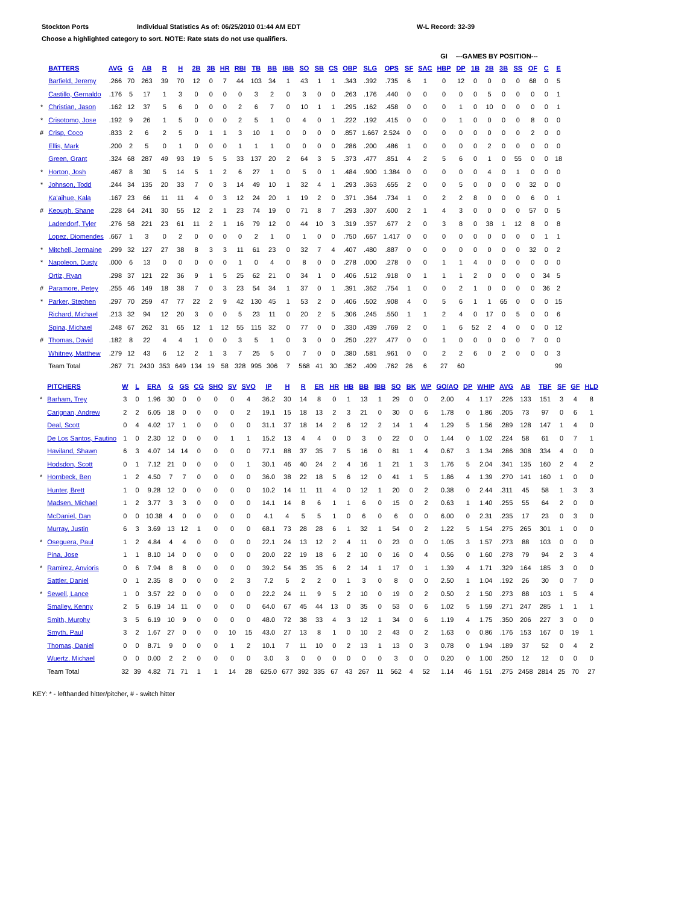Stockton Ports Individual Statistics As of: 06/25/2010 01:44 AM EDT W-L Record: 32-39
Choose a highlighted category to sort. NOTE: Rate stats do not use qualifiers.
| | | | | | | | | | | | | | | | | | | | | | | GI | ---GAMES BY POSITION--- | | | | | | | |
| --- | --- | --- | --- | --- | --- | --- | --- | --- | --- | --- | --- | --- | --- | --- | --- | --- | --- | --- | --- | --- | --- | --- | --- | --- | --- | --- | --- | --- | --- | --- |
| | BATTERS | AVG | G | AB | R | H | 2B | 3B | HR | RBI | TB | BB | IBB | SO | SB | CS | OBP | SLG | OPS | SF | SAC | HBP | DP | 1B | 2B | 3B | SS | OF | C | E |
| | Barfield, Jeremy | .266 | 70 | 263 | 39 | 70 | 12 | 0 | 7 | 44 | 103 | 34 | 1 | 43 | 1 | 1 | .343 | .392 | .735 | 6 | 1 | 0 | 12 | 0 | 0 | 0 | 0 | 68 | 0 | 5 |
| | Castillo, Gernaldo | .176 | 5 | 17 | 1 | 3 | 0 | 0 | 0 | 0 | 3 | 2 | 0 | 3 | 0 | 0 | .263 | .176 | .440 | 0 | 0 | 0 | 0 | 0 | 5 | 0 | 0 | 0 | 0 | 1 |
| * | Christian, Jason | .162 | 12 | 37 | 5 | 6 | 0 | 0 | 0 | 2 | 6 | 7 | 0 | 10 | 1 | 1 | .295 | .162 | .458 | 0 | 0 | 0 | 1 | 0 | 10 | 0 | 0 | 0 | 0 | 1 |
| * | Crisotomo, Jose | .192 | 9 | 26 | 1 | 5 | 0 | 0 | 0 | 2 | 5 | 1 | 0 | 4 | 0 | 1 | .222 | .192 | .415 | 0 | 0 | 0 | 1 | 0 | 0 | 0 | 0 | 8 | 0 | 0 |
| # | Crisp, Coco | .833 | 2 | 6 | 2 | 5 | 0 | 1 | 1 | 3 | 10 | 1 | 0 | 0 | 0 | 0 | .857 | 1.667 | 2.524 | 0 | 0 | 0 | 0 | 0 | 0 | 0 | 0 | 2 | 0 | 0 |
| | Ellis, Mark | .200 | 2 | 5 | 0 | 1 | 0 | 0 | 0 | 1 | 1 | 1 | 0 | 0 | 0 | 0 | .286 | .200 | .486 | 1 | 0 | 0 | 0 | 0 | 2 | 0 | 0 | 0 | 0 | 0 |
| | Green, Grant | .324 | 68 | 287 | 49 | 93 | 19 | 5 | 5 | 33 | 137 | 20 | 2 | 64 | 3 | 5 | .373 | .477 | .851 | 4 | 2 | 5 | 6 | 0 | 1 | 0 | 55 | 0 | 0 | 18 |
| * | Horton, Josh | .467 | 8 | 30 | 5 | 14 | 5 | 1 | 2 | 6 | 27 | 1 | 0 | 5 | 0 | 1 | .484 | .900 | 1.384 | 0 | 0 | 0 | 0 | 0 | 4 | 0 | 1 | 0 | 0 | 0 |
| * | Johnson, Todd | .244 | 34 | 135 | 20 | 33 | 7 | 0 | 3 | 14 | 49 | 10 | 1 | 32 | 4 | 1 | .293 | .363 | .655 | 2 | 0 | 0 | 5 | 0 | 0 | 0 | 0 | 32 | 0 | 0 |
| | Ka'aihue, Kala | .167 | 23 | 66 | 11 | 11 | 4 | 0 | 3 | 12 | 24 | 20 | 1 | 19 | 2 | 0 | .371 | .364 | .734 | 1 | 0 | 2 | 2 | 8 | 0 | 0 | 0 | 6 | 0 | 1 |
| # | Keough, Shane | .228 | 64 | 241 | 30 | 55 | 12 | 2 | 1 | 23 | 74 | 19 | 0 | 71 | 8 | 7 | .293 | .307 | .600 | 2 | 1 | 4 | 3 | 0 | 0 | 0 | 0 | 57 | 0 | 5 |
| | Ladendorf, Tyler | .276 | 58 | 221 | 23 | 61 | 11 | 2 | 1 | 16 | 79 | 12 | 0 | 44 | 10 | 3 | .319 | .357 | .677 | 2 | 0 | 3 | 8 | 0 | 38 | 1 | 12 | 8 | 0 | 8 |
| | Lopez, Diomendes | .667 | 1 | 3 | 0 | 2 | 0 | 0 | 0 | 0 | 2 | 1 | 0 | 1 | 0 | 0 | .750 | .667 | 1.417 | 0 | 0 | 0 | 0 | 0 | 0 | 0 | 0 | 0 | 1 | 1 |
| * | Mitchell, Jermaine | .299 | 32 | 127 | 27 | 38 | 8 | 3 | 3 | 11 | 61 | 23 | 0 | 32 | 7 | 4 | .407 | .480 | .887 | 0 | 0 | 0 | 0 | 0 | 0 | 0 | 0 | 32 | 0 | 2 |
| * | Napoleon, Dusty | .000 | 6 | 13 | 0 | 0 | 0 | 0 | 0 | 1 | 0 | 4 | 0 | 8 | 0 | 0 | .278 | .000 | .278 | 0 | 0 | 1 | 1 | 4 | 0 | 0 | 0 | 0 | 0 | 0 |
| | Ortiz, Ryan | .298 | 37 | 121 | 22 | 36 | 9 | 1 | 5 | 25 | 62 | 21 | 0 | 34 | 1 | 0 | .406 | .512 | .918 | 0 | 1 | 1 | 1 | 2 | 0 | 0 | 0 | 0 | 34 | 5 |
| # | Paramore, Petey | .255 | 46 | 149 | 18 | 38 | 7 | 0 | 3 | 23 | 54 | 34 | 1 | 37 | 0 | 1 | .391 | .362 | .754 | 1 | 0 | 0 | 2 | 1 | 0 | 0 | 0 | 0 | 36 | 2 |
| * | Parker, Stephen | .297 | 70 | 259 | 47 | 77 | 22 | 2 | 9 | 42 | 130 | 45 | 1 | 53 | 2 | 0 | .406 | .502 | .908 | 4 | 0 | 5 | 6 | 1 | 1 | 65 | 0 | 0 | 0 | 15 |
| | Richard, Michael | .213 | 32 | 94 | 12 | 20 | 3 | 0 | 0 | 5 | 23 | 11 | 0 | 20 | 2 | 5 | .306 | .245 | .550 | 1 | 1 | 2 | 4 | 0 | 17 | 0 | 5 | 0 | 0 | 6 |
| | Spina, Michael | .248 | 67 | 262 | 31 | 65 | 12 | 1 | 12 | 55 | 115 | 32 | 0 | 77 | 0 | 0 | .330 | .439 | .769 | 2 | 0 | 1 | 6 | 52 | 2 | 4 | 0 | 0 | 0 | 12 |
| # | Thomas, David | .182 | 8 | 22 | 4 | 4 | 1 | 0 | 0 | 3 | 5 | 1 | 0 | 3 | 0 | 0 | .250 | .227 | .477 | 0 | 0 | 1 | 0 | 0 | 0 | 0 | 0 | 7 | 0 | 0 |
| | Whitney, Matthew | .279 | 12 | 43 | 6 | 12 | 2 | 1 | 3 | 7 | 25 | 5 | 0 | 7 | 0 | 0 | .380 | .581 | .961 | 0 | 0 | 2 | 2 | 6 | 0 | 2 | 0 | 0 | 0 | 3 |
| | Team Total | .267 | 71 | 2430 | 353 | 649 | 134 | 19 | 58 | 328 | 995 | 306 | 7 | 568 | 41 | 30 | .352 | .409 | .762 | 26 | 6 | 27 | 60 | | | | | | | 99 |
| | PITCHERS | W | L | ERA | G | GS | CG | SHO | SV | SVO | IP | H | R | ER | HR | HB | BB | IBB | SO | BK | WP | GO/AO | DP | WHIP | AVG | AB | TBF | SF | GF | HLD |
| --- | --- | --- | --- | --- | --- | --- | --- | --- | --- | --- | --- | --- | --- | --- | --- | --- | --- | --- | --- | --- | --- | --- | --- | --- | --- | --- | --- | --- | --- | --- |
| * | Barham, Trey | 3 | 0 | 1.96 | 30 | 0 | 0 | 0 | 0 | 4 | 36.2 | 30 | 14 | 8 | 0 | 1 | 13 | 1 | 29 | 0 | 0 | 2.00 | 4 | 1.17 | .226 | 133 | 151 | 3 | 4 | 8 |
| | Carignan, Andrew | 2 | 2 | 6.05 | 18 | 0 | 0 | 0 | 0 | 2 | 19.1 | 15 | 18 | 13 | 2 | 3 | 21 | 0 | 30 | 0 | 6 | 1.78 | 0 | 1.86 | .205 | 73 | 97 | 0 | 6 | 1 |
| | Deal, Scott | 0 | 4 | 4.02 | 17 | 1 | 0 | 0 | 0 | 0 | 31.1 | 37 | 18 | 14 | 2 | 6 | 12 | 2 | 14 | 1 | 4 | 1.29 | 5 | 1.56 | .289 | 128 | 147 | 1 | 4 | 0 |
| | De Los Santos, Fautino | 1 | 0 | 2.30 | 12 | 0 | 0 | 0 | 1 | 1 | 15.2 | 13 | 4 | 4 | 0 | 0 | 3 | 0 | 22 | 0 | 0 | 1.44 | 0 | 1.02 | .224 | 58 | 61 | 0 | 7 | 1 |
| | Haviland, Shawn | 6 | 3 | 4.07 | 14 | 14 | 0 | 0 | 0 | 0 | 77.1 | 88 | 37 | 35 | 7 | 5 | 16 | 0 | 81 | 1 | 4 | 0.67 | 3 | 1.34 | .286 | 308 | 334 | 4 | 0 | 0 |
| | Hodsdon, Scott | 0 | 1 | 7.12 | 21 | 0 | 0 | 0 | 0 | 1 | 30.1 | 46 | 40 | 24 | 2 | 4 | 16 | 1 | 21 | 1 | 3 | 1.76 | 5 | 2.04 | .341 | 135 | 160 | 2 | 4 | 2 |
| * | Hornbeck, Ben | 1 | 2 | 4.50 | 7 | 7 | 0 | 0 | 0 | 0 | 36.0 | 38 | 22 | 18 | 5 | 6 | 12 | 0 | 41 | 1 | 5 | 1.86 | 4 | 1.39 | .270 | 141 | 160 | 1 | 0 | 0 |
| | Hunter, Brett | 1 | 0 | 9.28 | 12 | 0 | 0 | 0 | 0 | 0 | 10.2 | 14 | 11 | 11 | 4 | 0 | 12 | 1 | 20 | 0 | 2 | 0.38 | 0 | 2.44 | .311 | 45 | 58 | 1 | 3 | 3 |
| | Madsen, Michael | 1 | 2 | 3.77 | 3 | 3 | 0 | 0 | 0 | 0 | 14.1 | 14 | 8 | 6 | 1 | 1 | 6 | 0 | 15 | 0 | 2 | 0.63 | 1 | 1.40 | .255 | 55 | 64 | 2 | 0 | 0 |
| | McDaniel, Dan | 0 | 0 | 10.38 | 4 | 0 | 0 | 0 | 0 | 0 | 4.1 | 4 | 5 | 5 | 1 | 0 | 6 | 0 | 6 | 0 | 0 | 6.00 | 0 | 2.31 | .235 | 17 | 23 | 0 | 3 | 0 |
| | Murray, Justin | 6 | 3 | 3.69 | 13 | 12 | 1 | 0 | 0 | 0 | 68.1 | 73 | 28 | 28 | 6 | 1 | 32 | 1 | 54 | 0 | 2 | 1.22 | 5 | 1.54 | .275 | 265 | 301 | 1 | 0 | 0 |
| * | Oseguera, Paul | 1 | 2 | 4.84 | 4 | 4 | 0 | 0 | 0 | 0 | 22.1 | 24 | 13 | 12 | 2 | 4 | 11 | 0 | 23 | 0 | 0 | 1.05 | 3 | 1.57 | .273 | 88 | 103 | 0 | 0 | 0 |
| | Pina, Jose | 1 | 1 | 8.10 | 14 | 0 | 0 | 0 | 0 | 0 | 20.0 | 22 | 19 | 18 | 6 | 2 | 10 | 0 | 16 | 0 | 4 | 0.56 | 0 | 1.60 | .278 | 79 | 94 | 2 | 3 | 4 |
| * | Ramirez, Anvioris | 0 | 6 | 7.94 | 8 | 8 | 0 | 0 | 0 | 0 | 39.2 | 54 | 35 | 35 | 6 | 2 | 14 | 1 | 17 | 0 | 1 | 1.39 | 4 | 1.71 | .329 | 164 | 185 | 3 | 0 | 0 |
| | Sattler, Daniel | 0 | 1 | 2.35 | 8 | 0 | 0 | 0 | 2 | 3 | 7.2 | 5 | 2 | 2 | 0 | 1 | 3 | 0 | 8 | 0 | 0 | 2.50 | 1 | 1.04 | .192 | 26 | 30 | 0 | 7 | 0 |
| * | Sewell, Lance | 1 | 0 | 3.57 | 22 | 0 | 0 | 0 | 0 | 0 | 22.2 | 24 | 11 | 9 | 5 | 2 | 10 | 0 | 19 | 0 | 2 | 0.50 | 2 | 1.50 | .273 | 88 | 103 | 1 | 5 | 4 |
| | Smalley, Kenny | 2 | 5 | 6.19 | 14 | 11 | 0 | 0 | 0 | 0 | 64.0 | 67 | 45 | 44 | 13 | 0 | 35 | 0 | 53 | 0 | 6 | 1.02 | 5 | 1.59 | .271 | 247 | 285 | 1 | 1 | 1 |
| | Smith, Murphy | 3 | 5 | 6.19 | 10 | 9 | 0 | 0 | 0 | 0 | 48.0 | 72 | 38 | 33 | 4 | 3 | 12 | 1 | 34 | 0 | 6 | 1.19 | 4 | 1.75 | .350 | 206 | 227 | 3 | 0 | 0 |
| | Smyth, Paul | 3 | 2 | 1.67 | 27 | 0 | 0 | 0 | 10 | 15 | 43.0 | 27 | 13 | 8 | 1 | 0 | 10 | 2 | 43 | 0 | 2 | 1.63 | 0 | 0.86 | .176 | 153 | 167 | 0 | 19 | 1 |
| | Thomas, Daniel | 0 | 0 | 8.71 | 9 | 0 | 0 | 0 | 1 | 2 | 10.1 | 7 | 11 | 10 | 0 | 2 | 13 | 1 | 13 | 0 | 3 | 0.78 | 0 | 1.94 | .189 | 37 | 52 | 0 | 4 | 2 |
| | Wuertz, Michael | 0 | 0 | 0.00 | 2 | 2 | 0 | 0 | 0 | 0 | 3.0 | 3 | 0 | 0 | 0 | 0 | 0 | 0 | 3 | 0 | 0 | 0.20 | 0 | 1.00 | .250 | 12 | 12 | 0 | 0 | 0 |
| | Team Total | 32 | 39 | 4.82 | 71 | 71 | 1 | 1 | 14 | 28 | 625.0 | 677 | 392 | 335 | 67 | 43 | 267 | 11 | 562 | 4 | 52 | 1.14 | 46 | 1.51 | .275 | 2458 | 2814 | 25 | 70 | 27 |
KEY: * - lefthanded hitter/pitcher, # - switch hitter